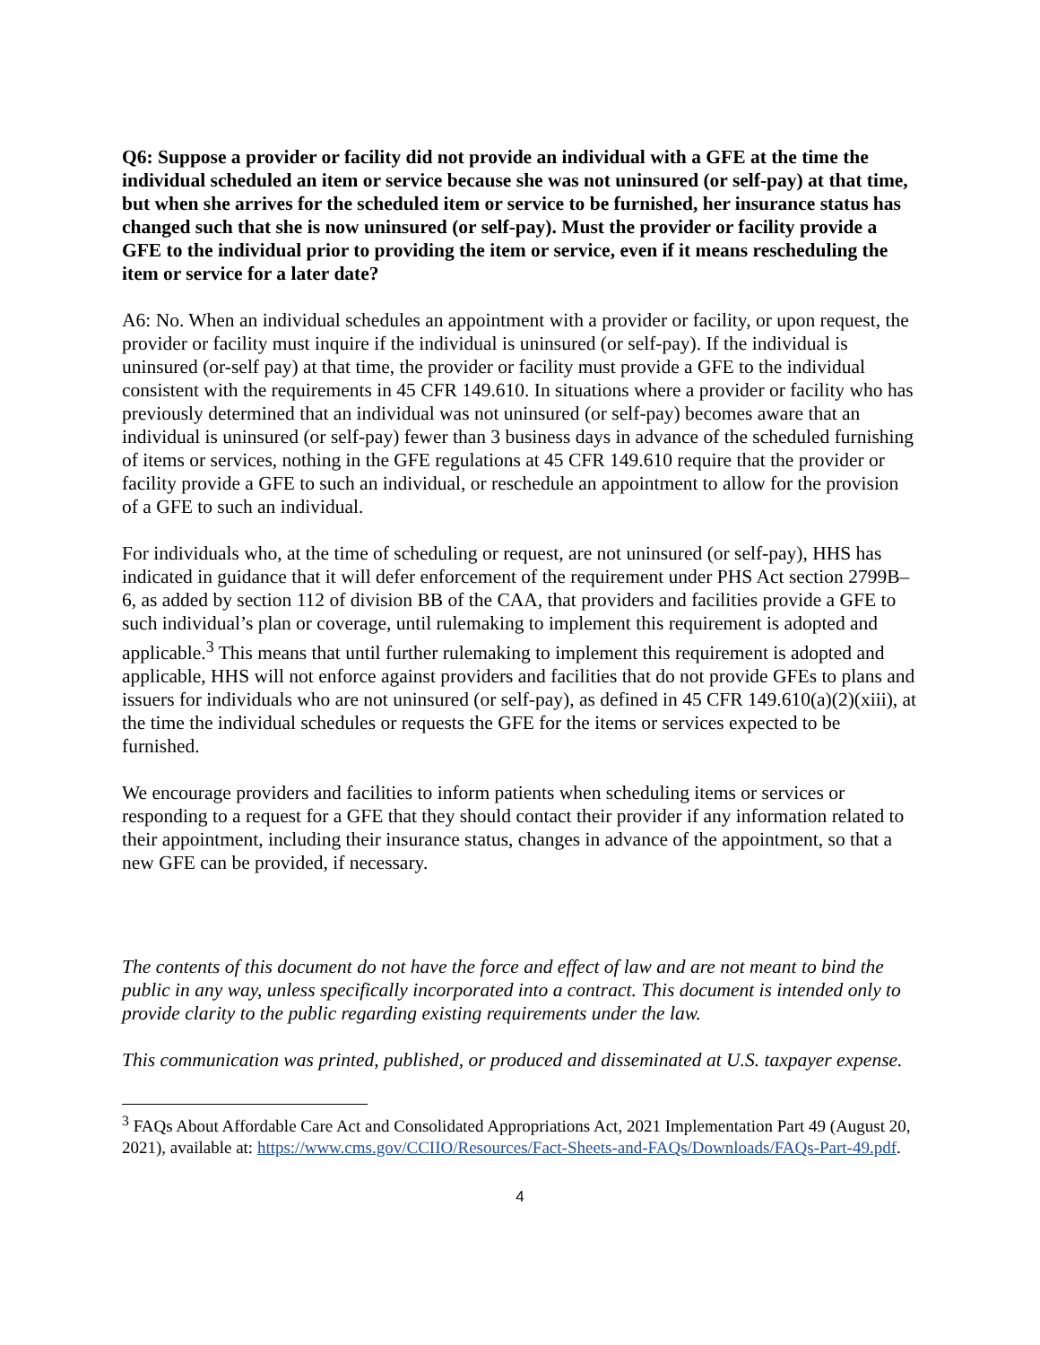Q6: Suppose a provider or facility did not provide an individual with a GFE at the time the individual scheduled an item or service because she was not uninsured (or self-pay) at that time, but when she arrives for the scheduled item or service to be furnished, her insurance status has changed such that she is now uninsured (or self-pay). Must the provider or facility provide a GFE to the individual prior to providing the item or service, even if it means rescheduling the item or service for a later date?
A6: No. When an individual schedules an appointment with a provider or facility, or upon request, the provider or facility must inquire if the individual is uninsured (or self-pay). If the individual is uninsured (or-self pay) at that time, the provider or facility must provide a GFE to the individual consistent with the requirements in 45 CFR 149.610. In situations where a provider or facility who has previously determined that an individual was not uninsured (or self-pay) becomes aware that an individual is uninsured (or self-pay) fewer than 3 business days in advance of the scheduled furnishing of items or services, nothing in the GFE regulations at 45 CFR 149.610 require that the provider or facility provide a GFE to such an individual, or reschedule an appointment to allow for the provision of a GFE to such an individual.
For individuals who, at the time of scheduling or request, are not uninsured (or self-pay), HHS has indicated in guidance that it will defer enforcement of the requirement under PHS Act section 2799B–6, as added by section 112 of division BB of the CAA, that providers and facilities provide a GFE to such individual’s plan or coverage, until rulemaking to implement this requirement is adopted and applicable.<sup>3</sup> This means that until further rulemaking to implement this requirement is adopted and applicable, HHS will not enforce against providers and facilities that do not provide GFEs to plans and issuers for individuals who are not uninsured (or self-pay), as defined in 45 CFR 149.610(a)(2)(xiii), at the time the individual schedules or requests the GFE for the items or services expected to be furnished.
We encourage providers and facilities to inform patients when scheduling items or services or responding to a request for a GFE that they should contact their provider if any information related to their appointment, including their insurance status, changes in advance of the appointment, so that a new GFE can be provided, if necessary.
The contents of this document do not have the force and effect of law and are not meant to bind the public in any way, unless specifically incorporated into a contract. This document is intended only to provide clarity to the public regarding existing requirements under the law.
This communication was printed, published, or produced and disseminated at U.S. taxpayer expense.
<sup>3</sup> FAQs About Affordable Care Act and Consolidated Appropriations Act, 2021 Implementation Part 49 (August 20, 2021), available at: https://www.cms.gov/CCIIO/Resources/Fact-Sheets-and-FAQs/Downloads/FAQs-Part-49.pdf.
4